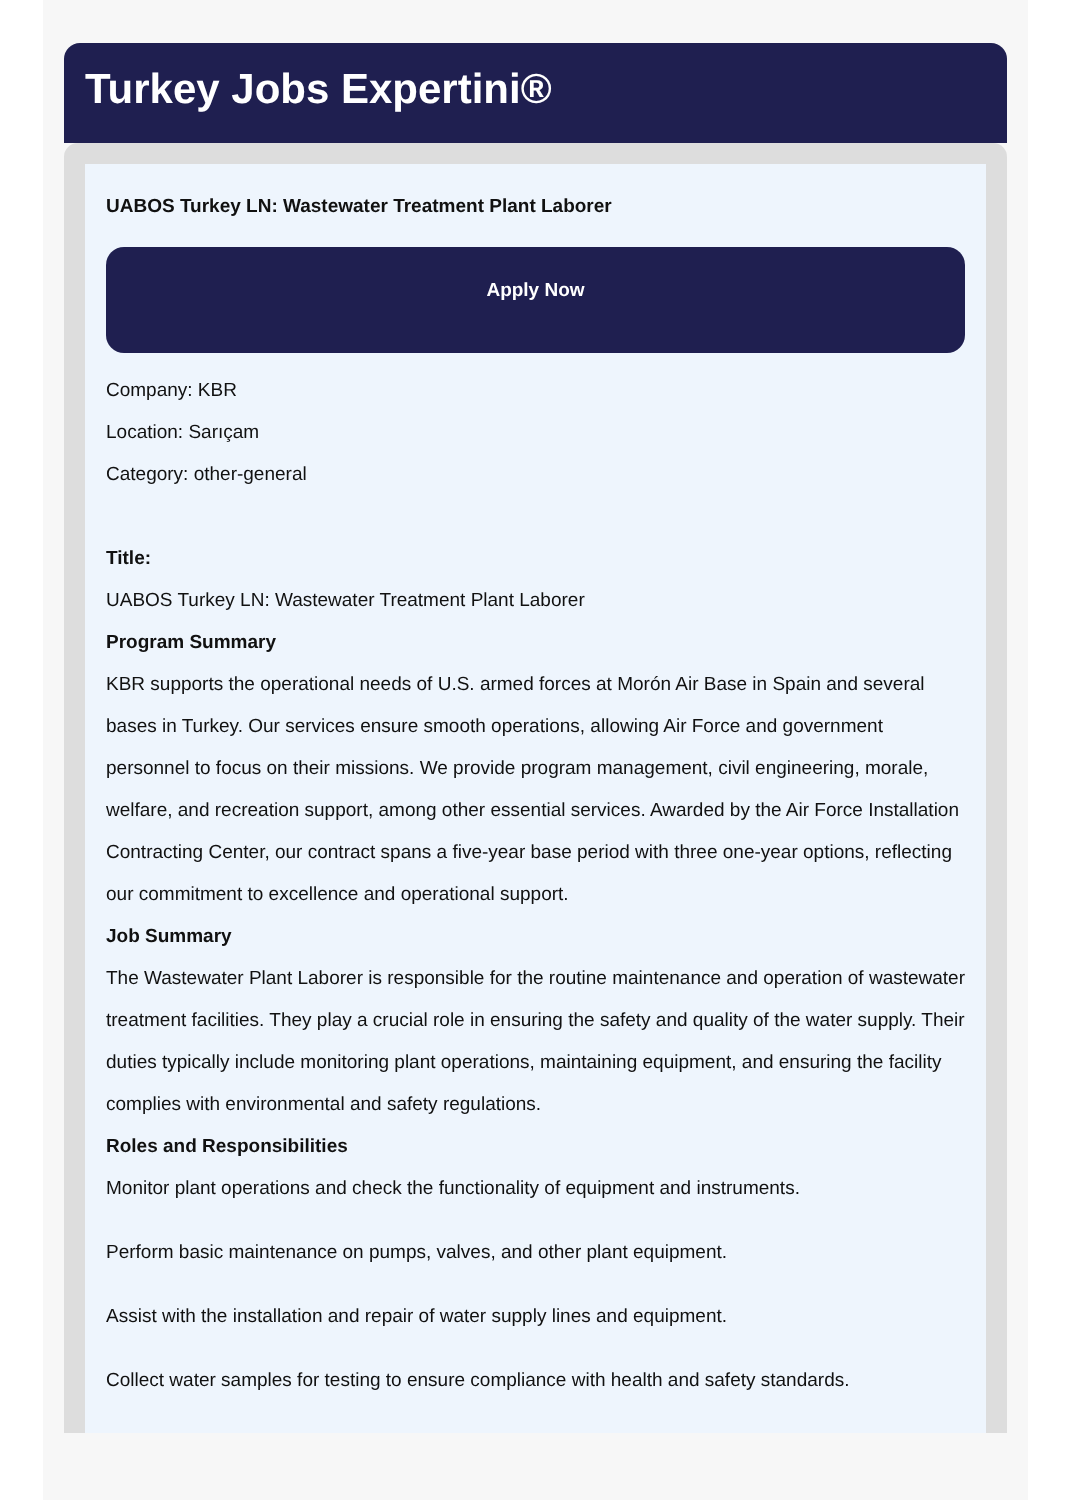Turkey Jobs Expertini®
UABOS Turkey LN: Wastewater Treatment Plant Laborer
Apply Now
Company: KBR
Location: Sarıçam
Category: other-general
Title:
UABOS Turkey LN: Wastewater Treatment Plant Laborer
Program Summary
KBR supports the operational needs of U.S. armed forces at Morón Air Base in Spain and several bases in Turkey. Our services ensure smooth operations, allowing Air Force and government personnel to focus on their missions. We provide program management, civil engineering, morale, welfare, and recreation support, among other essential services. Awarded by the Air Force Installation Contracting Center, our contract spans a five-year base period with three one-year options, reflecting our commitment to excellence and operational support.
Job Summary
The Wastewater Plant Laborer is responsible for the routine maintenance and operation of wastewater treatment facilities. They play a crucial role in ensuring the safety and quality of the water supply. Their duties typically include monitoring plant operations, maintaining equipment, and ensuring the facility complies with environmental and safety regulations.
Roles and Responsibilities
Monitor plant operations and check the functionality of equipment and instruments.
Perform basic maintenance on pumps, valves, and other plant equipment.
Assist with the installation and repair of water supply lines and equipment.
Collect water samples for testing to ensure compliance with health and safety standards.